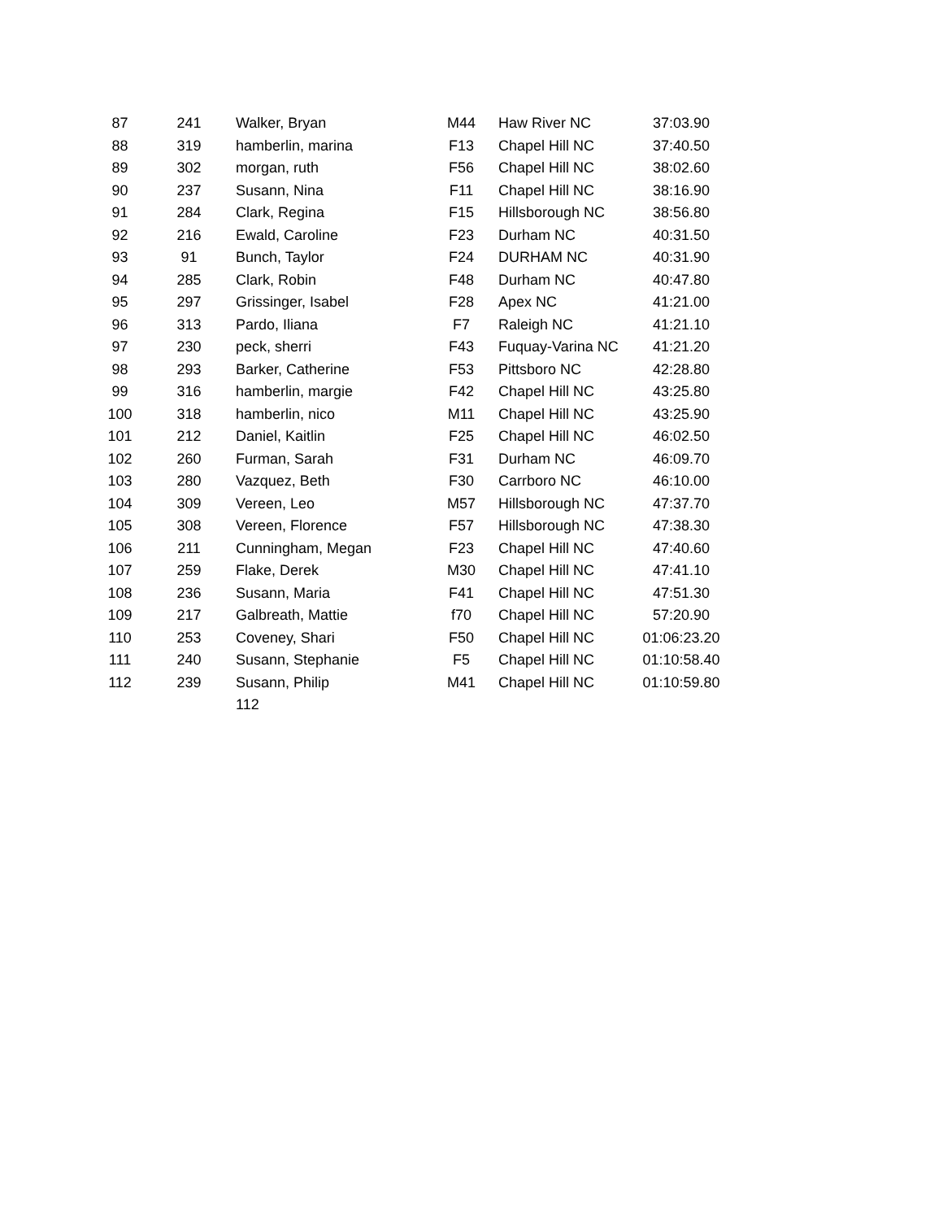| 87 | 241 | Walker, Bryan | M44 | Haw River NC | 37:03.90 |
| 88 | 319 | hamberlin, marina | F13 | Chapel Hill NC | 37:40.50 |
| 89 | 302 | morgan, ruth | F56 | Chapel Hill NC | 38:02.60 |
| 90 | 237 | Susann, Nina | F11 | Chapel Hill NC | 38:16.90 |
| 91 | 284 | Clark, Regina | F15 | Hillsborough NC | 38:56.80 |
| 92 | 216 | Ewald, Caroline | F23 | Durham NC | 40:31.50 |
| 93 | 91 | Bunch, Taylor | F24 | DURHAM NC | 40:31.90 |
| 94 | 285 | Clark, Robin | F48 | Durham NC | 40:47.80 |
| 95 | 297 | Grissinger, Isabel | F28 | Apex NC | 41:21.00 |
| 96 | 313 | Pardo, Iliana | F7 | Raleigh NC | 41:21.10 |
| 97 | 230 | peck, sherri | F43 | Fuquay-Varina NC | 41:21.20 |
| 98 | 293 | Barker, Catherine | F53 | Pittsboro NC | 42:28.80 |
| 99 | 316 | hamberlin, margie | F42 | Chapel Hill NC | 43:25.80 |
| 100 | 318 | hamberlin, nico | M11 | Chapel Hill NC | 43:25.90 |
| 101 | 212 | Daniel, Kaitlin | F25 | Chapel Hill NC | 46:02.50 |
| 102 | 260 | Furman, Sarah | F31 | Durham NC | 46:09.70 |
| 103 | 280 | Vazquez, Beth | F30 | Carrboro NC | 46:10.00 |
| 104 | 309 | Vereen, Leo | M57 | Hillsborough NC | 47:37.70 |
| 105 | 308 | Vereen, Florence | F57 | Hillsborough NC | 47:38.30 |
| 106 | 211 | Cunningham, Megan | F23 | Chapel Hill NC | 47:40.60 |
| 107 | 259 | Flake, Derek | M30 | Chapel Hill NC | 47:41.10 |
| 108 | 236 | Susann, Maria | F41 | Chapel Hill NC | 47:51.30 |
| 109 | 217 | Galbreath, Mattie | f70 | Chapel Hill NC | 57:20.90 |
| 110 | 253 | Coveney, Shari | F50 | Chapel Hill NC | 01:06:23.20 |
| 111 | 240 | Susann, Stephanie | F5 | Chapel Hill NC | 01:10:58.40 |
| 112 | 239 | Susann, Philip | M41 | Chapel Hill NC | 01:10:59.80 |
| | | 112 | | | |